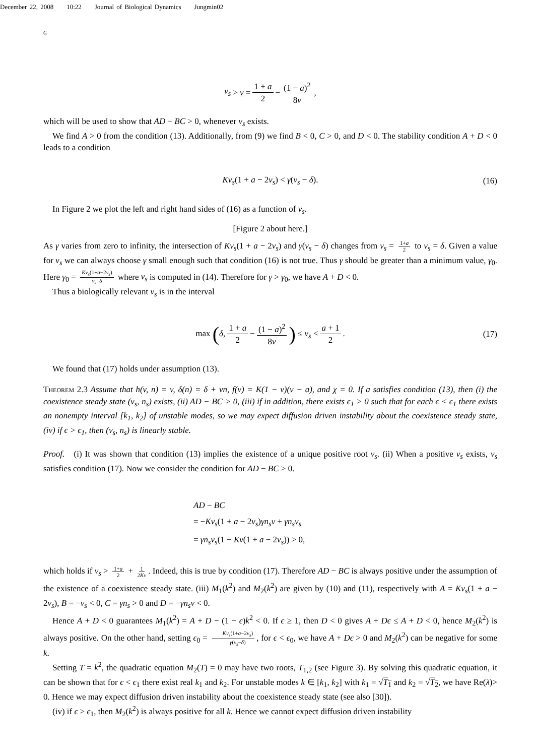December 22, 2008 10:22 Journal of Biological Dynamics Jungmin02
6
v<sub>s</sub> ≥ v = 1 + a 2 − (1 − a)<sup>2</sup> 8ν,
which will be used to show that AD − BC > 0, whenever v<sub>s</sub> exists.
We find A > 0 from the condition (13). Additionally, from (9) we find B < 0, C > 0, and D < 0. The stability condition A + D < 0 leads to a condition
Kv<sub>s</sub>(1 + a − 2v<sub>s</sub>) < γ(v<sub>s</sub> − δ). (16)
In Figure 2 we plot the left and right hand sides of (16) as a function of v<sub>s</sub>.
[Figure 2 about here.]
As γ varies from zero to infinity, the intersection of Kv<sub>s</sub>(1 + a − 2v<sub>s</sub>) and γ(v<sub>s</sub> − δ) changes from v<sub>s</sub> = 1+a 2 to v<sub>s</sub> = δ. Given a value for v<sub>s</sub> we can always choose γ small enough such that condition (16) is not true. Thus γ should be greater than a minimum value, γ<sub>0</sub>. Here γ<sub>0</sub> = Kv<sub>s</sub>(1+a−2v<sub>s</sub>) v<sub>s</sub>−δ where v<sub>s</sub> is computed in (14). Therefore for γ > γ<sub>0</sub>, we have A + D < 0.
Thus a biologically relevant v<sub>s</sub> is in the interval
max (δ, 1 + a 2 − (1 − a)<sup>2</sup> 8ν) ≤ v<sub>s</sub> < a + 1 2. (17)
We found that (17) holds under assumption (13).
Theorem 2.3 Assume that h(v, n) = v, δ(n) = δ + νn, f(v) = K(1 − v)(v − a), and χ = 0. If a satisfies condition (13), then (i) the coexistence steady state (v<sub>s</sub>, n<sub>s</sub>) exists, (ii) AD − BC > 0, (iii) if in addition, there exists ϵ<sub>1</sub> > 0 such that for each ϵ < ϵ<sub>1</sub> there exists an nonempty interval [k<sub>1</sub>, k<sub>2</sub>] of unstable modes, so we may expect diffusion driven instability about the coexistence steady state, (iv) if ϵ > ϵ<sub>1</sub>, then (v<sub>s</sub>, n<sub>s</sub>) is linearly stable.
Proof. (i) It was shown that condition (13) implies the existence of a unique positive root v<sub>s</sub>. (ii) When a positive v<sub>s</sub> exists, v<sub>s</sub> satisfies condition (17). Now we consider the condition for AD − BC > 0.
AD − BC
= −Kv<sub>s</sub>(1 + a − 2v<sub>s</sub>)γn<sub>s</sub>ν + γn<sub>s</sub>v<sub>s</sub>
= γn<sub>s</sub>v<sub>s</sub>(1 − Kν(1 + a − 2v<sub>s</sub>)) > 0,
which holds if v<sub>s</sub> > 1+a 2 + 1 2Kν. Indeed, this is true by condition (17). Therefore AD − BC is always positive under the assumption of the existence of a coexistence steady state. (iii) M<sub>1</sub>(k<sup>2</sup>) and M<sub>2</sub>(k<sup>2</sup>) are given by (10) and (11), respectively with A = Kv<sub>s</sub>(1 + a − 2v<sub>s</sub>), B = −v<sub>s</sub> < 0, C = γn<sub>s</sub> > 0 and D = −γn<sub>s</sub>ν < 0.
Hence A + D < 0 guarantees M<sub>1</sub>(k<sup>2</sup>) = A + D − (1 + ϵ)k<sup>2</sup> < 0. If ϵ ≥ 1, then D < 0 gives A + Dϵ ≤ A + D < 0, hence M<sub>2</sub>(k<sup>2</sup>) is always positive. On the other hand, setting ϵ<sub>0</sub> = Kv<sub>s</sub>(1+a−2v<sub>s</sub>) γ(v<sub>s</sub>−δ), for ϵ < ϵ<sub>0</sub>, we have A + Dϵ > 0 and M<sub>2</sub>(k<sup>2</sup>) can be negative for some k.
Setting T = k<sup>2</sup>, the quadratic equation M<sub>2</sub>(T) = 0 may have two roots, T<sub>1,2</sub> (see Figure 3). By solving this quadratic equation, it can be shown that for ϵ < ϵ<sub>1</sub> there exist real k<sub>1</sub> and k<sub>2</sub>. For unstable modes k ∈ [k<sub>1</sub>, k<sub>2</sub>] with k<sub>1</sub> = √T<sub>1</sub> and k<sub>2</sub> = √T<sub>2</sub>, we have Re(λ)> 0. Hence we may expect diffusion driven instability about the coexistence steady state (see also [30]).
(iv) if ϵ > ϵ<sub>1</sub>, then M<sub>2</sub>(k<sup>2</sup>) is always positive for all k. Hence we cannot expect diffusion driven instability